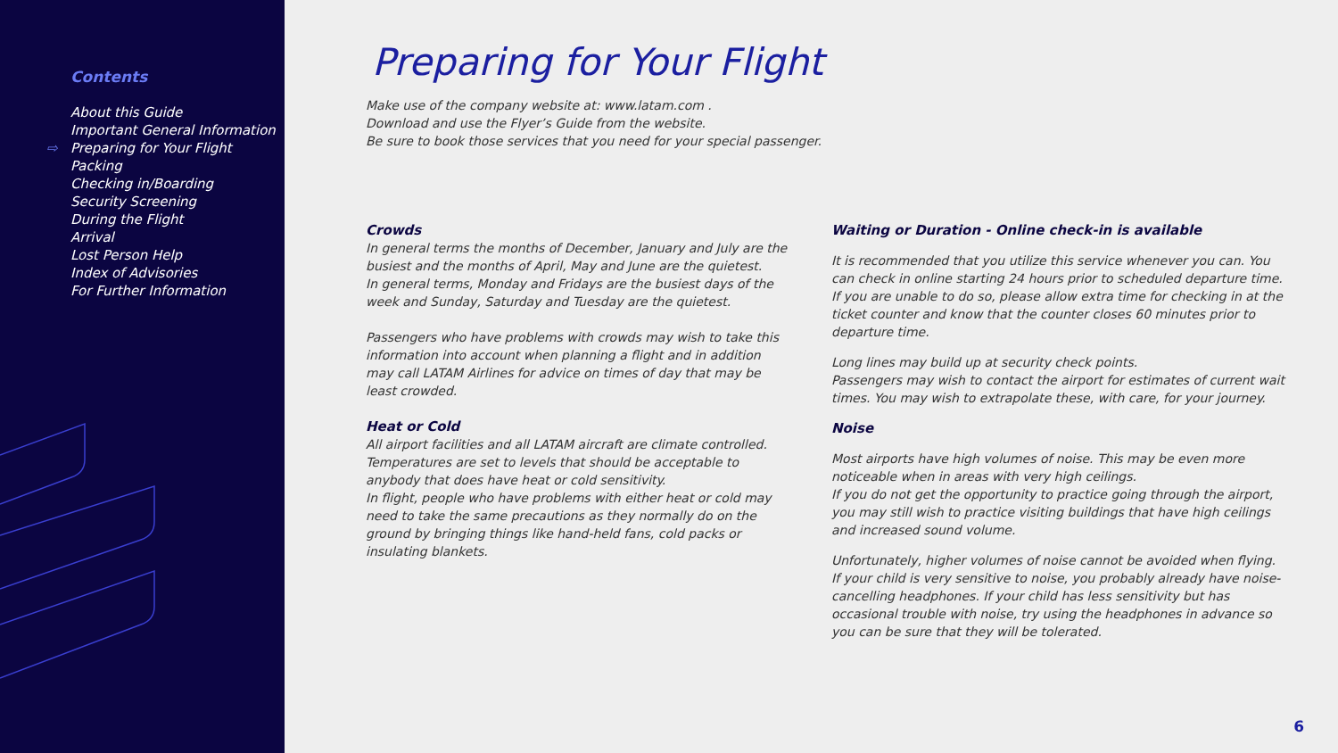Contents
About this Guide
Important General Information
⇨ Preparing for Your Flight
Packing
Checking in/Boarding
Security Screening
During the Flight
Arrival
Lost Person Help
Index of Advisories
For Further Information
Preparing for Your Flight
Make use of the company website at: www.latam.com .
Download and use the Flyer’s Guide from the website.
Be sure to book those services that you need for your special passenger.
Crowds
In general terms the months of December, January and July are the busiest and the months of April, May and June are the quietest.
In general terms, Monday and Fridays are the busiest days of the week and Sunday, Saturday and Tuesday are the quietest.
Passengers who have problems with crowds may wish to take this information into account when planning a flight and in addition may call LATAM Airlines for advice on times of day that may be least crowded.
Heat or Cold
All airport facilities and all LATAM aircraft are climate controlled.
Temperatures are set to levels that should be acceptable to anybody that does have heat or cold sensitivity.
In flight, people who have problems with either heat or cold may need to take the same precautions as they normally do on the ground by bringing things like hand-held fans, cold packs or insulating blankets.
Waiting or Duration - Online check-in is available
It is recommended that you utilize this service whenever you can. You can check in online starting 24 hours prior to scheduled departure time. If you are unable to do so, please allow extra time for checking in at the ticket counter and know that the counter closes 60 minutes prior to departure time.
Long lines may build up at security check points.
Passengers may wish to contact the airport for estimates of current wait times. You may wish to extrapolate these, with care, for your journey.
Noise
Most airports have high volumes of noise. This may be even more noticeable when in areas with very high ceilings.
If you do not get the opportunity to practice going through the airport, you may still wish to practice visiting buildings that have high ceilings and increased sound volume.
Unfortunately, higher volumes of noise cannot be avoided when flying.
If your child is very sensitive to noise, you probably already have noise-cancelling headphones. If your child has less sensitivity but has occasional trouble with noise, try using the headphones in advance so you can be sure that they will be tolerated.
6